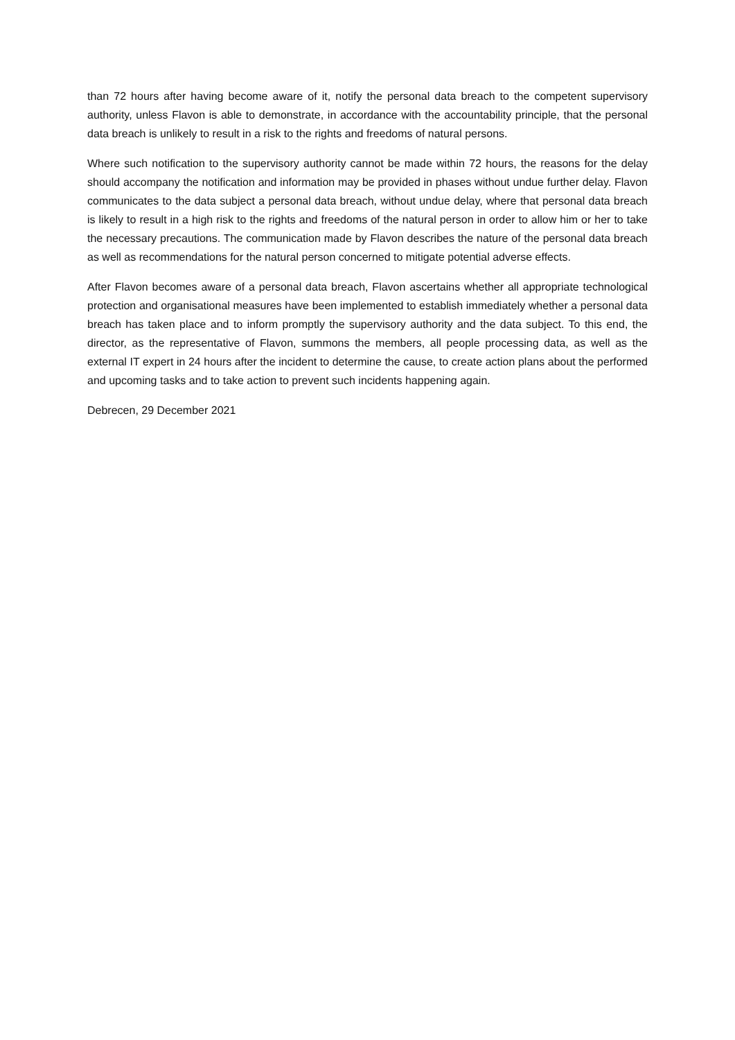than 72 hours after having become aware of it, notify the personal data breach to the competent supervisory authority, unless Flavon is able to demonstrate, in accordance with the accountability principle, that the personal data breach is unlikely to result in a risk to the rights and freedoms of natural persons.
Where such notification to the supervisory authority cannot be made within 72 hours, the reasons for the delay should accompany the notification and information may be provided in phases without undue further delay. Flavon communicates to the data subject a personal data breach, without undue delay, where that personal data breach is likely to result in a high risk to the rights and freedoms of the natural person in order to allow him or her to take the necessary precautions. The communication made by Flavon describes the nature of the personal data breach as well as recommendations for the natural person concerned to mitigate potential adverse effects.
After Flavon becomes aware of a personal data breach, Flavon ascertains whether all appropriate technological protection and organisational measures have been implemented to establish immediately whether a personal data breach has taken place and to inform promptly the supervisory authority and the data subject. To this end, the director, as the representative of Flavon, summons the members, all people processing data, as well as the external IT expert in 24 hours after the incident to determine the cause, to create action plans about the performed and upcoming tasks and to take action to prevent such incidents happening again.
Debrecen, 29 December 2021